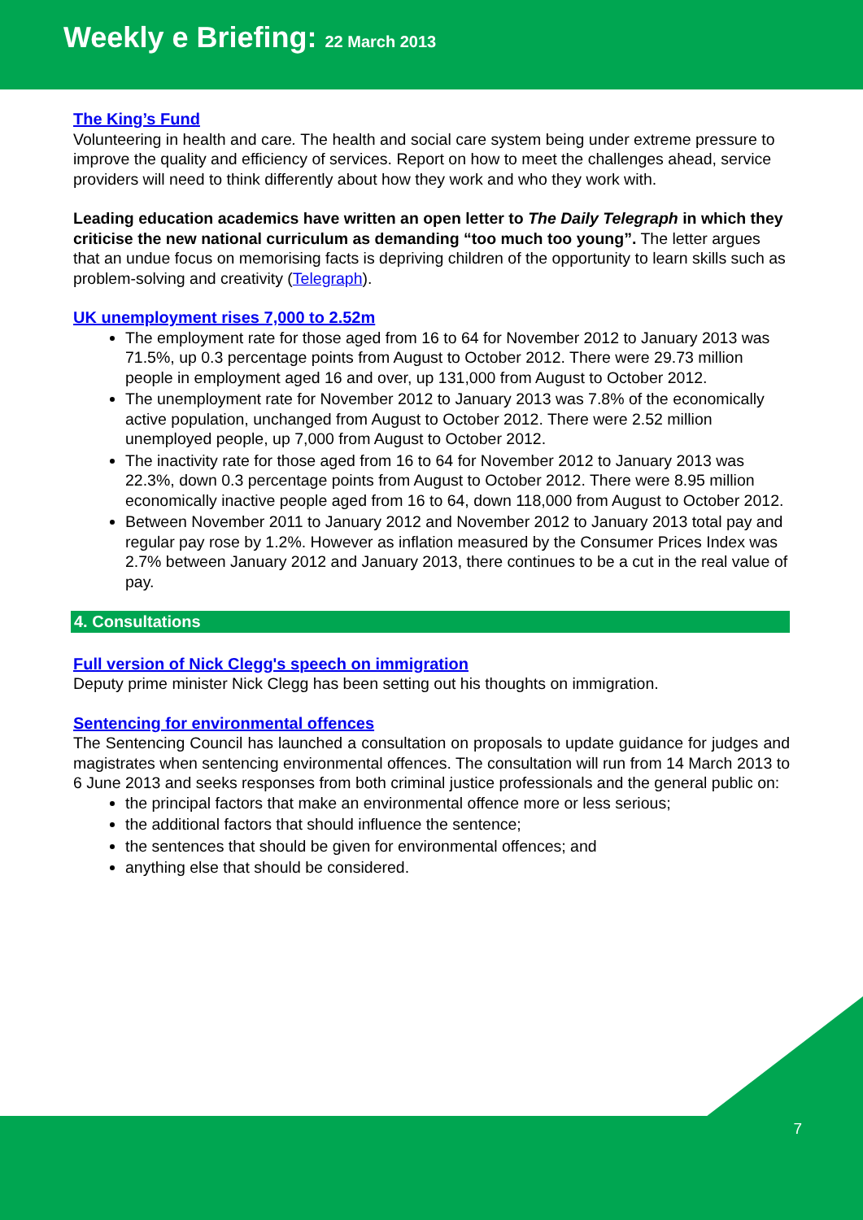Weekly e Briefing: 22 March 2013
The King’s Fund
Volunteering in health and care. The health and social care system being under extreme pressure to improve the quality and efficiency of services. Report on how to meet the challenges ahead, service providers will need to think differently about how they work and who they work with.
Leading education academics have written an open letter to The Daily Telegraph in which they criticise the new national curriculum as demanding “too much too young”. The letter argues that an undue focus on memorising facts is depriving children of the opportunity to learn skills such as problem-solving and creativity (Telegraph).
UK unemployment rises 7,000 to 2.52m
The employment rate for those aged from 16 to 64 for November 2012 to January 2013 was 71.5%, up 0.3 percentage points from August to October 2012. There were 29.73 million people in employment aged 16 and over, up 131,000 from August to October 2012.
The unemployment rate for November 2012 to January 2013 was 7.8% of the economically active population, unchanged from August to October 2012. There were 2.52 million unemployed people, up 7,000 from August to October 2012.
The inactivity rate for those aged from 16 to 64 for November 2012 to January 2013 was 22.3%, down 0.3 percentage points from August to October 2012. There were 8.95 million economically inactive people aged from 16 to 64, down 118,000 from August to October 2012.
Between November 2011 to January 2012 and November 2012 to January 2013 total pay and regular pay rose by 1.2%. However as inflation measured by the Consumer Prices Index was 2.7% between January 2012 and January 2013, there continues to be a cut in the real value of pay.
4. Consultations
Full version of Nick Clegg's speech on immigration
Deputy prime minister Nick Clegg has been setting out his thoughts on immigration.
Sentencing for environmental offences
The Sentencing Council has launched a consultation on proposals to update guidance for judges and magistrates when sentencing environmental offences. The consultation will run from 14 March 2013 to 6 June 2013 and seeks responses from both criminal justice professionals and the general public on:
the principal factors that make an environmental offence more or less serious;
the additional factors that should influence the sentence;
the sentences that should be given for environmental offences; and
anything else that should be considered.
7